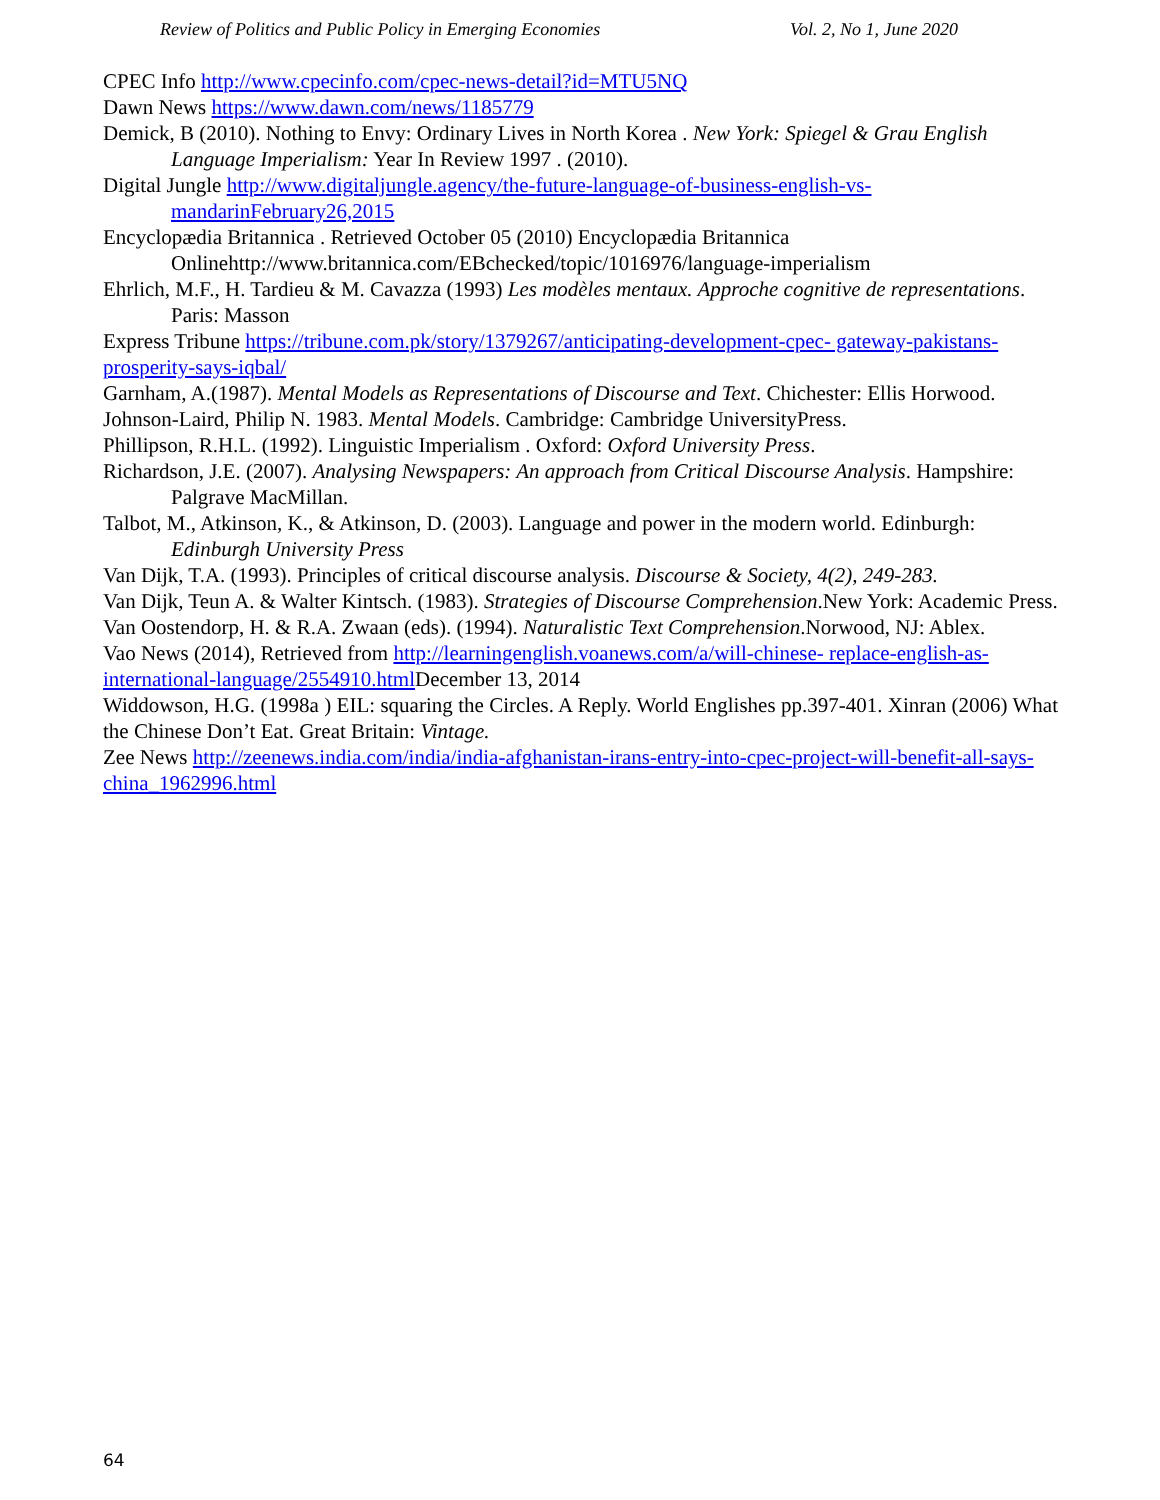Review of Politics and Public Policy in Emerging Economies Vol. 2, No 1, June 2020
CPEC Info http://www.cpecinfo.com/cpec-news-detail?id=MTU5NQ
Dawn News https://www.dawn.com/news/1185779
Demick, B (2010). Nothing to Envy: Ordinary Lives in North Korea . New York: Spiegel & Grau English Language Imperialism: Year In Review 1997 . (2010).
Digital Jungle http://www.digitaljungle.agency/the-future-language-of-business-english-vs-mandarinFebruary26,2015
Encyclopædia Britannica . Retrieved October 05 (2010) Encyclopædia Britannica Onlinehttp://www.britannica.com/EBchecked/topic/1016976/language-imperialism
Ehrlich, M.F., H. Tardieu & M. Cavazza (1993) Les modèles mentaux. Approche cognitive de representations. Paris: Masson
Express Tribune https://tribune.com.pk/story/1379267/anticipating-development-cpec- gateway-pakistans-prosperity-says-iqbal/
Garnham, A.(1987). Mental Models as Representations of Discourse and Text. Chichester: Ellis Horwood.
Johnson-Laird, Philip N. 1983. Mental Models. Cambridge: Cambridge UniversityPress.
Phillipson, R.H.L. (1992). Linguistic Imperialism . Oxford: Oxford University Press.
Richardson, J.E. (2007). Analysing Newspapers: An approach from Critical Discourse Analysis. Hampshire: Palgrave MacMillan.
Talbot, M., Atkinson, K., & Atkinson, D. (2003). Language and power in the modern world. Edinburgh: Edinburgh University Press
Van Dijk, T.A. (1993). Principles of critical discourse analysis. Discourse & Society, 4(2), 249-283.
Van Dijk, Teun A. & Walter Kintsch. (1983). Strategies of Discourse Comprehension.New York: Academic Press.
Van Oostendorp, H. & R.A. Zwaan (eds). (1994). Naturalistic Text Comprehension.Norwood, NJ: Ablex.
Vao News (2014), Retrieved from http://learningenglish.voanews.com/a/will-chinese- replace-english-as-international-language/2554910.html December 13, 2014
Widdowson, H.G. (1998a ) EIL: squaring the Circles. A Reply. World Englishes pp.397-401. Xinran (2006) What the Chinese Don’t Eat. Great Britain: Vintage.
Zee News http://zeenews.india.com/india/india-afghanistan-irans-entry-into-cpec-project-will-benefit-all-says-china_1962996.html
64